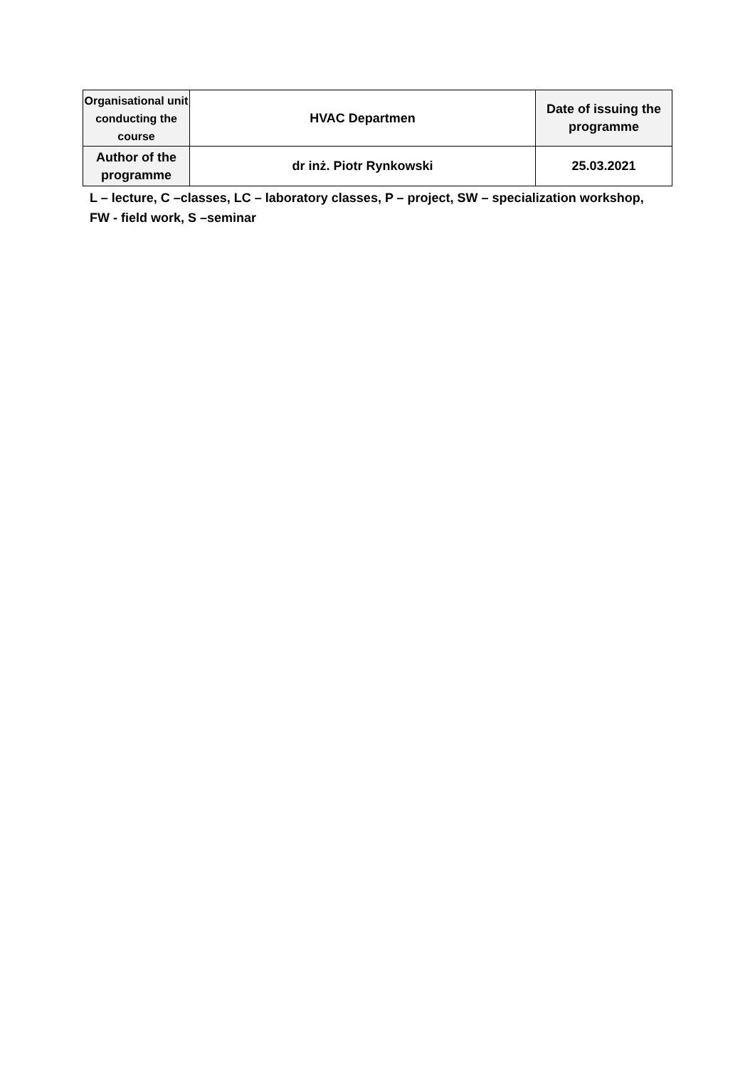| Organisational unit conducting the course | HVAC Departmen | Date of issuing the programme |
| Author of the programme | dr inż. Piotr Rynkowski | 25.03.2021 |
L – lecture, C –classes, LC – laboratory classes, P – project, SW – specialization workshop, FW - field work, S –seminar